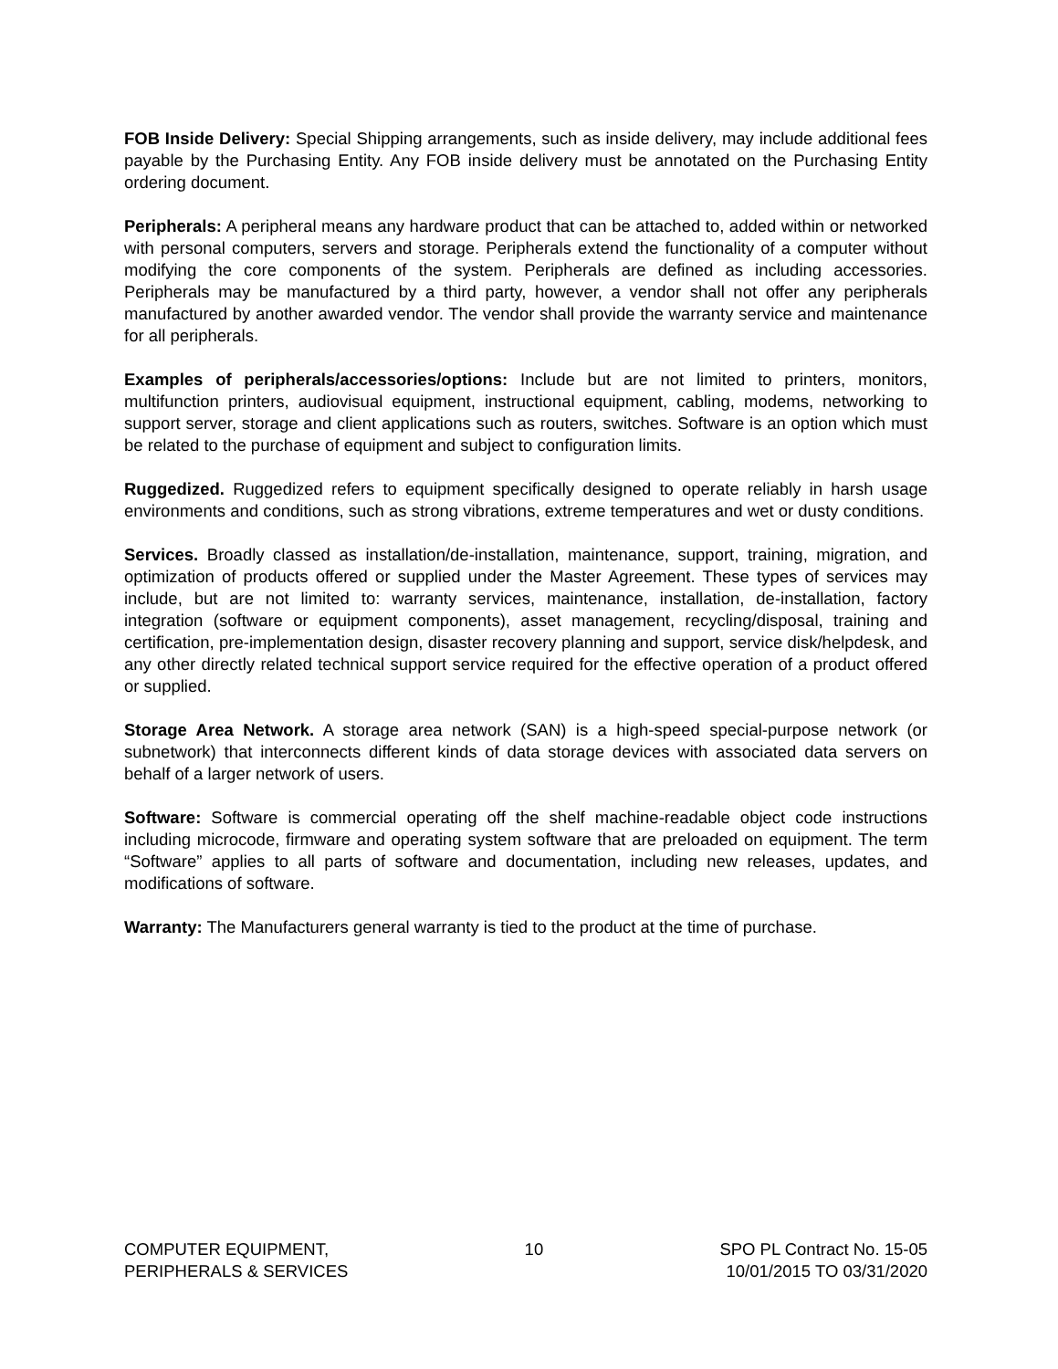FOB Inside Delivery: Special Shipping arrangements, such as inside delivery, may include additional fees payable by the Purchasing Entity. Any FOB inside delivery must be annotated on the Purchasing Entity ordering document.
Peripherals: A peripheral means any hardware product that can be attached to, added within or networked with personal computers, servers and storage. Peripherals extend the functionality of a computer without modifying the core components of the system. Peripherals are defined as including accessories. Peripherals may be manufactured by a third party, however, a vendor shall not offer any peripherals manufactured by another awarded vendor. The vendor shall provide the warranty service and maintenance for all peripherals.
Examples of peripherals/accessories/options: Include but are not limited to printers, monitors, multifunction printers, audiovisual equipment, instructional equipment, cabling, modems, networking to support server, storage and client applications such as routers, switches. Software is an option which must be related to the purchase of equipment and subject to configuration limits.
Ruggedized. Ruggedized refers to equipment specifically designed to operate reliably in harsh usage environments and conditions, such as strong vibrations, extreme temperatures and wet or dusty conditions.
Services. Broadly classed as installation/de-installation, maintenance, support, training, migration, and optimization of products offered or supplied under the Master Agreement. These types of services may include, but are not limited to: warranty services, maintenance, installation, de-installation, factory integration (software or equipment components), asset management, recycling/disposal, training and certification, pre-implementation design, disaster recovery planning and support, service disk/helpdesk, and any other directly related technical support service required for the effective operation of a product offered or supplied.
Storage Area Network. A storage area network (SAN) is a high-speed special-purpose network (or subnetwork) that interconnects different kinds of data storage devices with associated data servers on behalf of a larger network of users.
Software: Software is commercial operating off the shelf machine-readable object code instructions including microcode, firmware and operating system software that are preloaded on equipment. The term “Software” applies to all parts of software and documentation, including new releases, updates, and modifications of software.
Warranty: The Manufacturers general warranty is tied to the product at the time of purchase.
COMPUTER EQUIPMENT,
PERIPHERALS & SERVICES
10 SPO PL Contract No. 15-05
10/01/2015 TO 03/31/2020